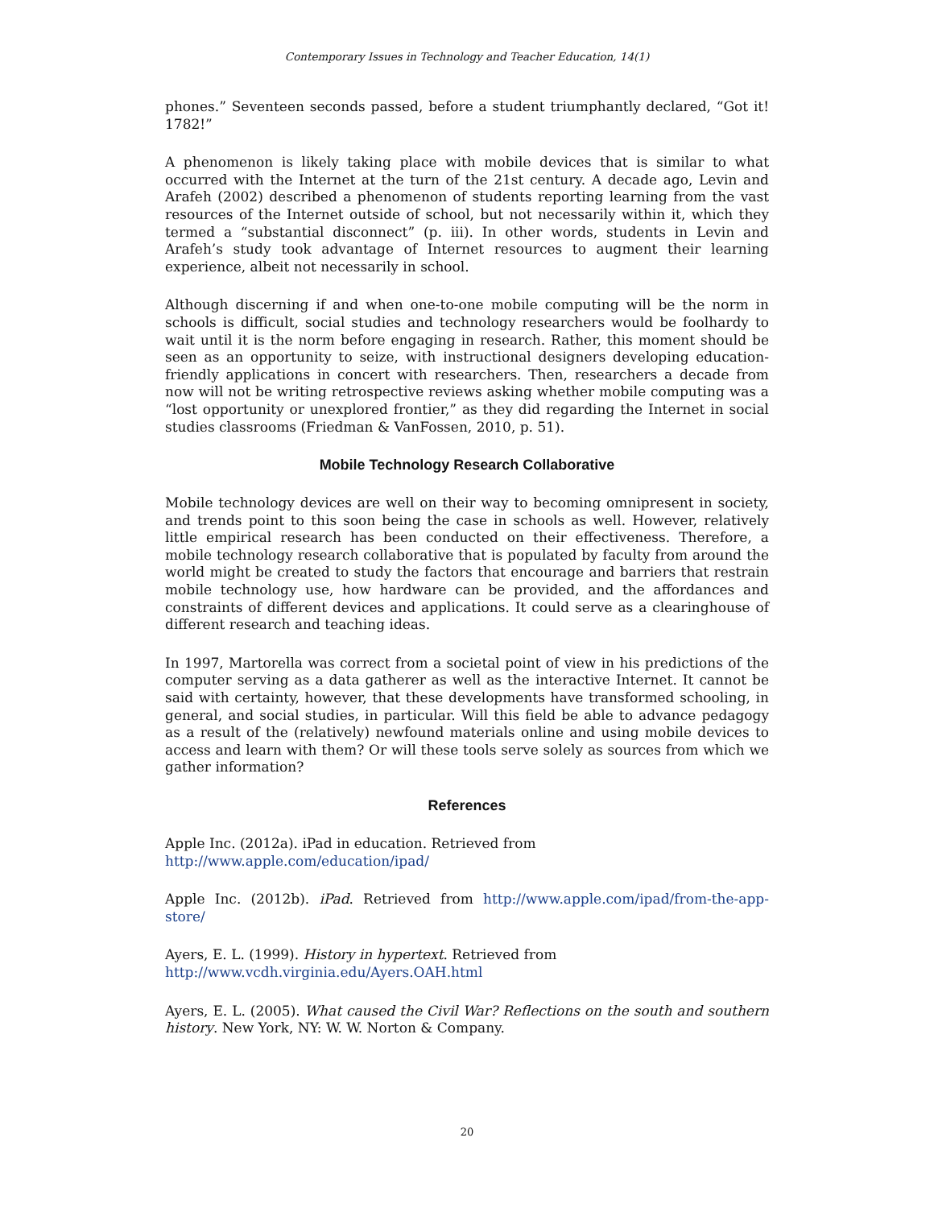Contemporary Issues in Technology and Teacher Education, 14(1)
phones.” Seventeen seconds passed, before a student triumphantly declared, “Got it! 1782!”
A phenomenon is likely taking place with mobile devices that is similar to what occurred with the Internet at the turn of the 21st century. A decade ago, Levin and Arafeh (2002) described a phenomenon of students reporting learning from the vast resources of the Internet outside of school, but not necessarily within it, which they termed a “substantial disconnect” (p. iii). In other words, students in Levin and Arafeh’s study took advantage of Internet resources to augment their learning experience, albeit not necessarily in school.
Although discerning if and when one-to-one mobile computing will be the norm in schools is difficult, social studies and technology researchers would be foolhardy to wait until it is the norm before engaging in research. Rather, this moment should be seen as an opportunity to seize, with instructional designers developing education-friendly applications in concert with researchers. Then, researchers a decade from now will not be writing retrospective reviews asking whether mobile computing was a “lost opportunity or unexplored frontier,” as they did regarding the Internet in social studies classrooms (Friedman & VanFossen, 2010, p. 51).
Mobile Technology Research Collaborative
Mobile technology devices are well on their way to becoming omnipresent in society, and trends point to this soon being the case in schools as well. However, relatively little empirical research has been conducted on their effectiveness. Therefore, a mobile technology research collaborative that is populated by faculty from around the world might be created to study the factors that encourage and barriers that restrain mobile technology use, how hardware can be provided, and the affordances and constraints of different devices and applications. It could serve as a clearinghouse of different research and teaching ideas.
In 1997, Martorella was correct from a societal point of view in his predictions of the computer serving as a data gatherer as well as the interactive Internet. It cannot be said with certainty, however, that these developments have transformed schooling, in general, and social studies, in particular. Will this field be able to advance pedagogy as a result of the (relatively) newfound materials online and using mobile devices to access and learn with them? Or will these tools serve solely as sources from which we gather information?
References
Apple Inc. (2012a). iPad in education. Retrieved from
http://www.apple.com/education/ipad/
Apple Inc. (2012b). iPad. Retrieved from http://www.apple.com/ipad/from-the-app-store/
Ayers, E. L. (1999). History in hypertext. Retrieved from
http://www.vcdh.virginia.edu/Ayers.OAH.html
Ayers, E. L. (2005). What caused the Civil War? Reflections on the south and southern history. New York, NY: W. W. Norton & Company.
20